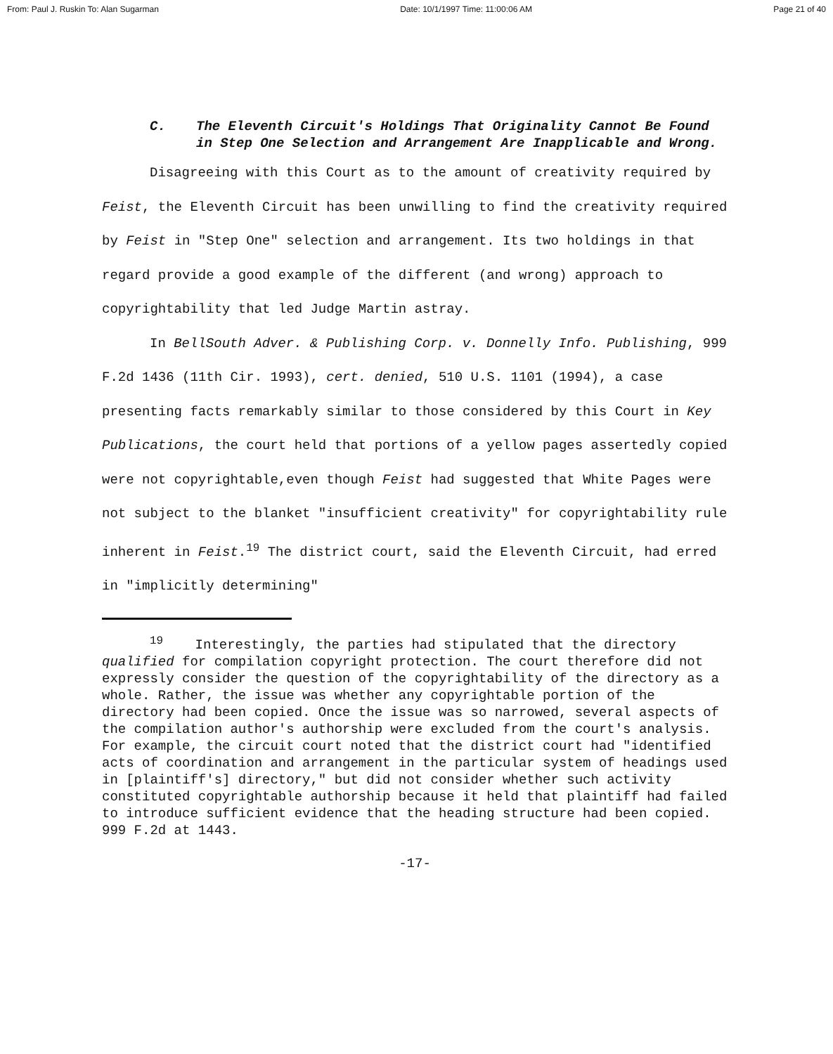From: Paul J. Ruskin To: Alan Sugarman Date: 10/1/1997 Time: 11:00:06 AM Page 21 of 40
C. The Eleventh Circuit's Holdings That Originality Cannot Be Found in Step One Selection and Arrangement Are Inapplicable and Wrong.
Disagreeing with this Court as to the amount of creativity required by Feist, the Eleventh Circuit has been unwilling to find the creativity required by Feist in "Step One" selection and arrangement. Its two holdings in that regard provide a good example of the different (and wrong) approach to copyrightability that led Judge Martin astray.
In BellSouth Adver. & Publishing Corp. v. Donnelly Info. Publishing, 999 F.2d 1436 (11th Cir. 1993), cert. denied, 510 U.S. 1101 (1994), a case presenting facts remarkably similar to those considered by this Court in Key Publications, the court held that portions of a yellow pages assertedly copied were not copyrightable,even though Feist had suggested that White Pages were not subject to the blanket "insufficient creativity" for copyrightability rule inherent in Feist.<sup>19</sup> The district court, said the Eleventh Circuit, had erred in "implicitly determining"
<sup>19</sup> Interestingly, the parties had stipulated that the directory qualified for compilation copyright protection. The court therefore did not expressly consider the question of the copyrightability of the directory as a whole. Rather, the issue was whether any copyrightable portion of the directory had been copied. Once the issue was so narrowed, several aspects of the compilation author's authorship were excluded from the court's analysis. For example, the circuit court noted that the district court had "identified acts of coordination and arrangement in the particular system of headings used in [plaintiff's] directory," but did not consider whether such activity constituted copyrightable authorship because it held that plaintiff had failed to introduce sufficient evidence that the heading structure had been copied. 999 F.2d at 1443.
-17-